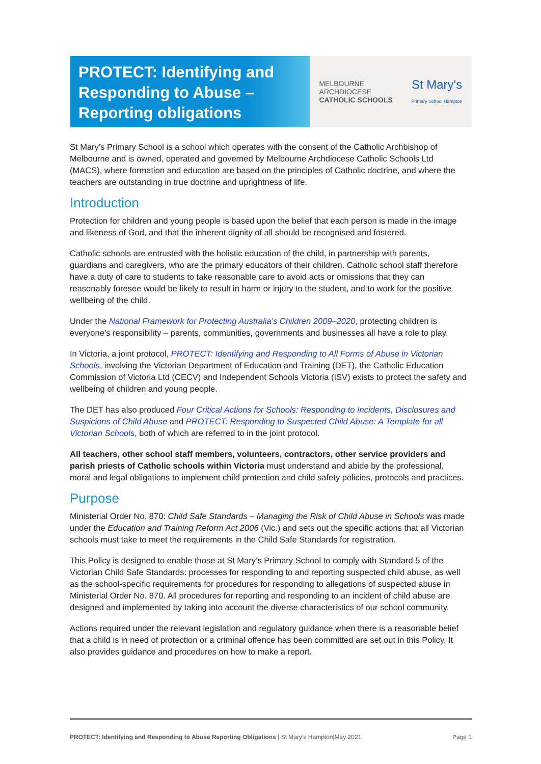PROTECT: Identifying and Responding to Abuse – Reporting obligations
MELBOURNE
ARCHDIOCESE
CATHOLIC SCHOOLS
St Mary's
Primary School Hampton
St Mary’s Primary School is a school which operates with the consent of the Catholic Archbishop of Melbourne and is owned, operated and governed by Melbourne Archdiocese Catholic Schools Ltd (MACS), where formation and education are based on the principles of Catholic doctrine, and where the teachers are outstanding in true doctrine and uprightness of life.
Introduction
Protection for children and young people is based upon the belief that each person is made in the image and likeness of God, and that the inherent dignity of all should be recognised and fostered.
Catholic schools are entrusted with the holistic education of the child, in partnership with parents, guardians and caregivers, who are the primary educators of their children. Catholic school staff therefore have a duty of care to students to take reasonable care to avoid acts or omissions that they can reasonably foresee would be likely to result in harm or injury to the student, and to work for the positive wellbeing of the child.
Under the National Framework for Protecting Australia’s Children 2009–2020, protecting children is everyone’s responsibility – parents, communities, governments and businesses all have a role to play.
In Victoria, a joint protocol, PROTECT: Identifying and Responding to All Forms of Abuse in Victorian Schools, involving the Victorian Department of Education and Training (DET), the Catholic Education Commission of Victoria Ltd (CECV) and Independent Schools Victoria (ISV) exists to protect the safety and wellbeing of children and young people.
The DET has also produced Four Critical Actions for Schools: Responding to Incidents, Disclosures and Suspicions of Child Abuse and PROTECT: Responding to Suspected Child Abuse: A Template for all Victorian Schools, both of which are referred to in the joint protocol.
All teachers, other school staff members, volunteers, contractors, other service providers and parish priests of Catholic schools within Victoria must understand and abide by the professional, moral and legal obligations to implement child protection and child safety policies, protocols and practices.
Purpose
Ministerial Order No. 870: Child Safe Standards – Managing the Risk of Child Abuse in Schools was made under the Education and Training Reform Act 2006 (Vic.) and sets out the specific actions that all Victorian schools must take to meet the requirements in the Child Safe Standards for registration.
This Policy is designed to enable those at St Mary’s Primary School to comply with Standard 5 of the Victorian Child Safe Standards: processes for responding to and reporting suspected child abuse, as well as the school-specific requirements for procedures for responding to allegations of suspected abuse in Ministerial Order No. 870. All procedures for reporting and responding to an incident of child abuse are designed and implemented by taking into account the diverse characteristics of our school community.
Actions required under the relevant legislation and regulatory guidance when there is a reasonable belief that a child is in need of protection or a criminal offence has been committed are set out in this Policy. It also provides guidance and procedures on how to make a report.
PROTECT: Identifying and Responding to Abuse Reporting Obligations | St Mary’s Hampton|May 2021 Page 1